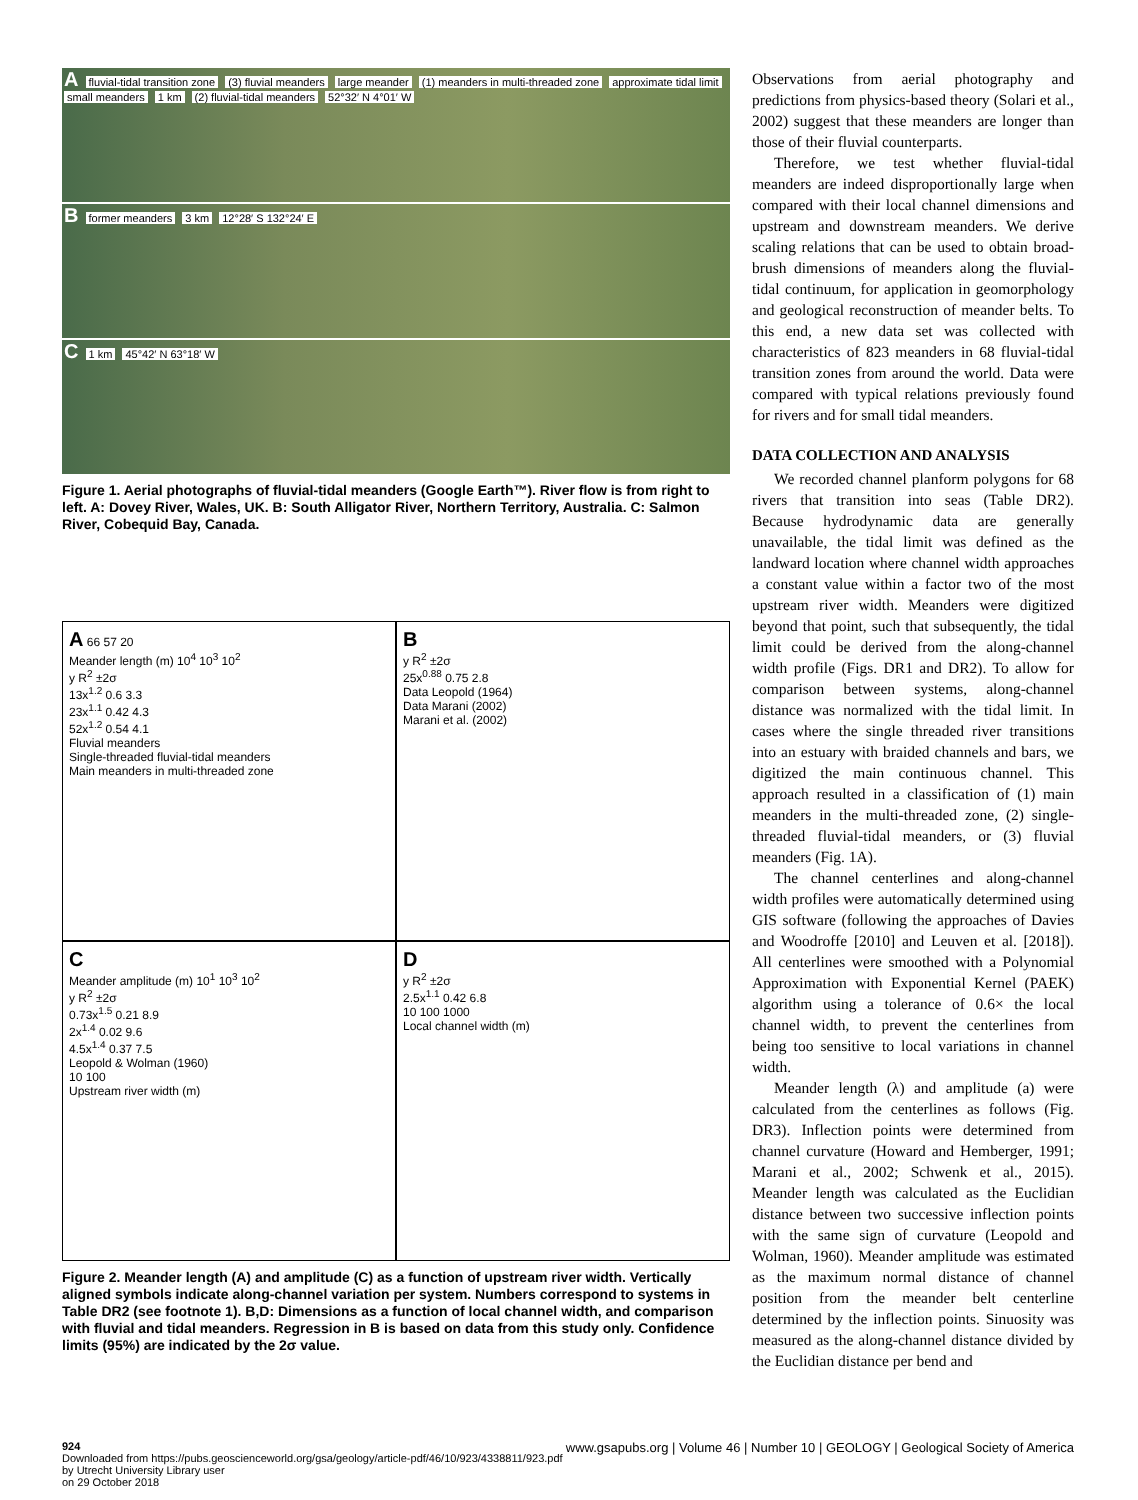A fluvial-tidal transition zone (3) fluvial meanders large meander (1) meanders in multi-threaded zone approximate tidal limit small meanders 1 km (2) fluvial-tidal meanders 52°32′ N 4°01′ W
B former meanders 3 km 12°28′ S 132°24′ E
C 1 km 45°42′ N 63°18′ W
Figure 1. Aerial photographs of fluvial-tidal meanders (Google Earth™). River flow is from right to left. A: Dovey River, Wales, UK. B: South Alligator River, Northern Territory, Australia. C: Salmon River, Cobequid Bay, Canada.
A 66 57 20
Meander length (m) 10<sup>4</sup> 10<sup>3</sup> 10<sup>2</sup>
y R<sup>2</sup> ±2σ
13x<sup>1.2</sup> 0.6 3.3
23x<sup>1.1</sup> 0.42 4.3
52x<sup>1.2</sup> 0.54 4.1
Fluvial meanders
Single-threaded fluvial-tidal meanders
Main meanders in multi-threaded zone
B
y R<sup>2</sup> ±2σ
25x<sup>0.88</sup> 0.75 2.8
Data Leopold (1964)
Data Marani (2002)
Marani et al. (2002)
C
Meander amplitude (m) 10<sup>1</sup> 10<sup>3</sup> 10<sup>2</sup>
y R<sup>2</sup> ±2σ
0.73x<sup>1.5</sup> 0.21 8.9
2x<sup>1.4</sup> 0.02 9.6
4.5x<sup>1.4</sup> 0.37 7.5
Leopold & Wolman (1960)
10 100
Upstream river width (m)
D
y R<sup>2</sup> ±2σ
2.5x<sup>1.1</sup> 0.42 6.8
10 100 1000
Local channel width (m)
Figure 2. Meander length (A) and amplitude (C) as a function of upstream river width. Vertically aligned symbols indicate along-channel variation per system. Numbers correspond to systems in Table DR2 (see footnote 1). B,D: Dimensions as a function of local channel width, and comparison with fluvial and tidal meanders. Regression in B is based on data from this study only. Confidence limits (95%) are indicated by the 2σ value.
Observations from aerial photography and predictions from physics-based theory (Solari et al., 2002) suggest that these meanders are longer than those of their fluvial counterparts.
Therefore, we test whether fluvial-tidal meanders are indeed disproportionally large when compared with their local channel dimensions and upstream and downstream meanders. We derive scaling relations that can be used to obtain broad-brush dimensions of meanders along the fluvial-tidal continuum, for application in geomorphology and geological reconstruction of meander belts. To this end, a new data set was collected with characteristics of 823 meanders in 68 fluvial-tidal transition zones from around the world. Data were compared with typical relations previously found for rivers and for small tidal meanders.
DATA COLLECTION AND ANALYSIS
We recorded channel planform polygons for 68 rivers that transition into seas (Table DR2). Because hydrodynamic data are generally unavailable, the tidal limit was defined as the landward location where channel width approaches a constant value within a factor two of the most upstream river width. Meanders were digitized beyond that point, such that subsequently, the tidal limit could be derived from the along-channel width profile (Figs. DR1 and DR2). To allow for comparison between systems, along-channel distance was normalized with the tidal limit. In cases where the single threaded river transitions into an estuary with braided channels and bars, we digitized the main continuous channel. This approach resulted in a classification of (1) main meanders in the multi-threaded zone, (2) single-threaded fluvial-tidal meanders, or (3) fluvial meanders (Fig. 1A).
The channel centerlines and along-channel width profiles were automatically determined using GIS software (following the approaches of Davies and Woodroffe [2010] and Leuven et al. [2018]). All centerlines were smoothed with a Polynomial Approximation with Exponential Kernel (PAEK) algorithm using a tolerance of 0.6× the local channel width, to prevent the centerlines from being too sensitive to local variations in channel width.
Meander length (λ) and amplitude (a) were calculated from the centerlines as follows (Fig. DR3). Inflection points were determined from channel curvature (Howard and Hemberger, 1991; Marani et al., 2002; Schwenk et al., 2015). Meander length was calculated as the Euclidian distance between two successive inflection points with the same sign of curvature (Leopold and Wolman, 1960). Meander amplitude was estimated as the maximum normal distance of channel position from the meander belt centerline determined by the inflection points. Sinuosity was measured as the along-channel distance divided by the Euclidian distance per bend and
924 www.gsapubs.org | Volume 46 | Number 10 | GEOLOGY | Geological Society of America
Downloaded from https://pubs.geoscienceworld.org/gsa/geology/article-pdf/46/10/923/4338811/923.pdf
by Utrecht University Library user
on 29 October 2018